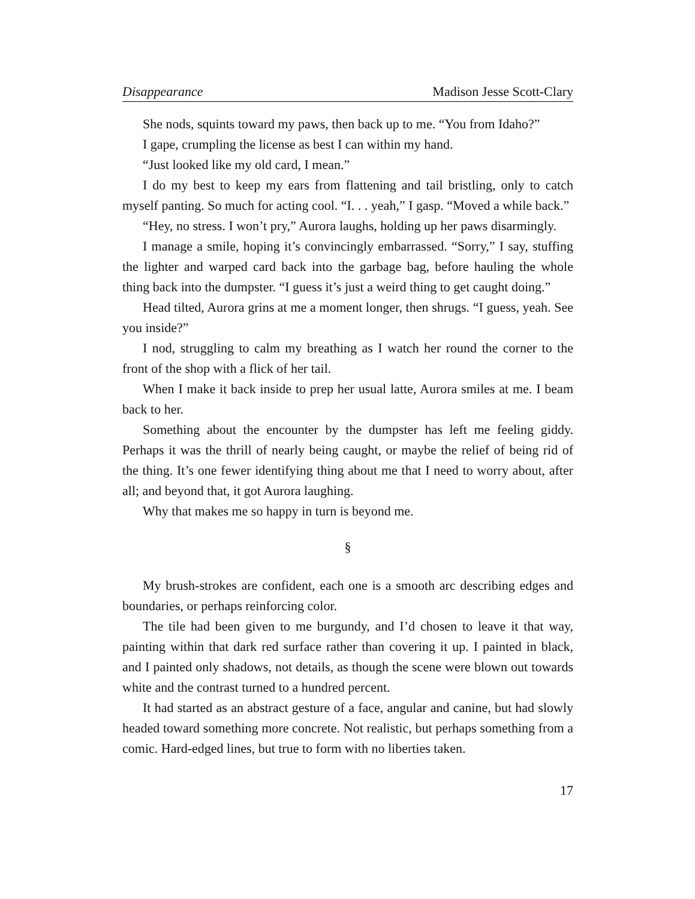Disappearance Madison Jesse Scott-Clary
She nods, squints toward my paws, then back up to me. “You from Idaho?”
I gape, crumpling the license as best I can within my hand.
“Just looked like my old card, I mean.”
I do my best to keep my ears from flattening and tail bristling, only to catch myself panting. So much for acting cool. “I. . . yeah,” I gasp. “Moved a while back.”
“Hey, no stress. I won’t pry,” Aurora laughs, holding up her paws disarmingly.
I manage a smile, hoping it’s convincingly embarrassed. “Sorry,” I say, stuffing the lighter and warped card back into the garbage bag, before hauling the whole thing back into the dumpster. “I guess it’s just a weird thing to get caught doing.”
Head tilted, Aurora grins at me a moment longer, then shrugs. “I guess, yeah. See you inside?”
I nod, struggling to calm my breathing as I watch her round the corner to the front of the shop with a flick of her tail.
When I make it back inside to prep her usual latte, Aurora smiles at me. I beam back to her.
Something about the encounter by the dumpster has left me feeling giddy. Perhaps it was the thrill of nearly being caught, or maybe the relief of being rid of the thing. It’s one fewer identifying thing about me that I need to worry about, after all; and beyond that, it got Aurora laughing.
Why that makes me so happy in turn is beyond me.
§
My brush-strokes are confident, each one is a smooth arc describing edges and boundaries, or perhaps reinforcing color.
The tile had been given to me burgundy, and I’d chosen to leave it that way, painting within that dark red surface rather than covering it up. I painted in black, and I painted only shadows, not details, as though the scene were blown out towards white and the contrast turned to a hundred percent.
It had started as an abstract gesture of a face, angular and canine, but had slowly headed toward something more concrete. Not realistic, but perhaps something from a comic. Hard-edged lines, but true to form with no liberties taken.
17